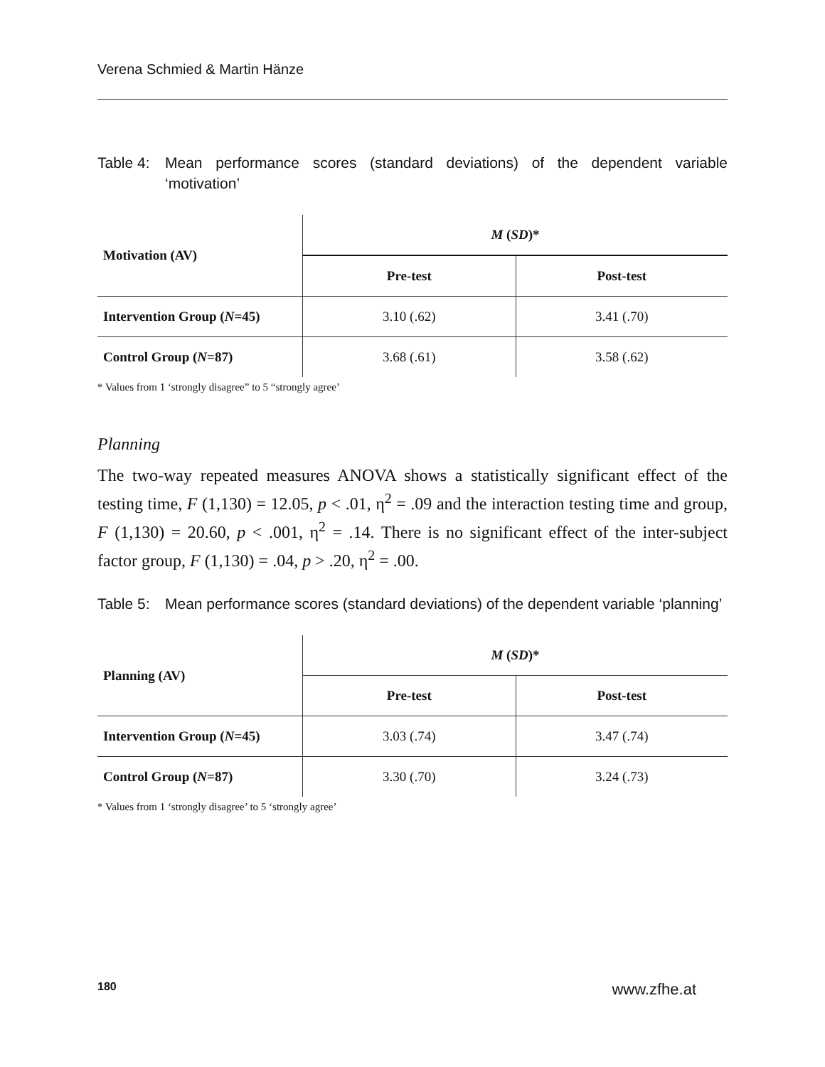Verena Schmied & Martin Hänze
Table 4: Mean performance scores (standard deviations) of the dependent variable ‘motivation’
| Motivation (AV) | M ( SD )* | |
| --- | --- | --- |
| | Pre-test | Post-test |
| Intervention Group ( N =45) | 3.10 (.62) | 3.41 (.70) |
| Control Group ( N =87) | 3.68 (.61) | 3.58 (.62) |
* Values from 1 ‘strongly disagree” to 5 “strongly agree’
Planning
The two-way repeated measures ANOVA shows a statistically significant effect of the testing time, F (1,130) = 12.05, p < .01, η<sup>2</sup> = .09 and the interaction testing time and group, F (1,130) = 20.60, p < .001, η<sup>2</sup> = .14. There is no significant effect of the inter-subject factor group, F (1,130) = .04, p > .20, η<sup>2</sup> = .00.
Table 5: Mean performance scores (standard deviations) of the dependent variable ‘planning’
| Planning (AV) | M ( SD )* | |
| --- | --- | --- |
| | Pre-test | Post-test |
| Intervention Group ( N =45) | 3.03 (.74) | 3.47 (.74) |
| Control Group ( N =87) | 3.30 (.70) | 3.24 (.73) |
* Values from 1 ‘strongly disagree’ to 5 ‘strongly agree’
180 www.zfhe.at